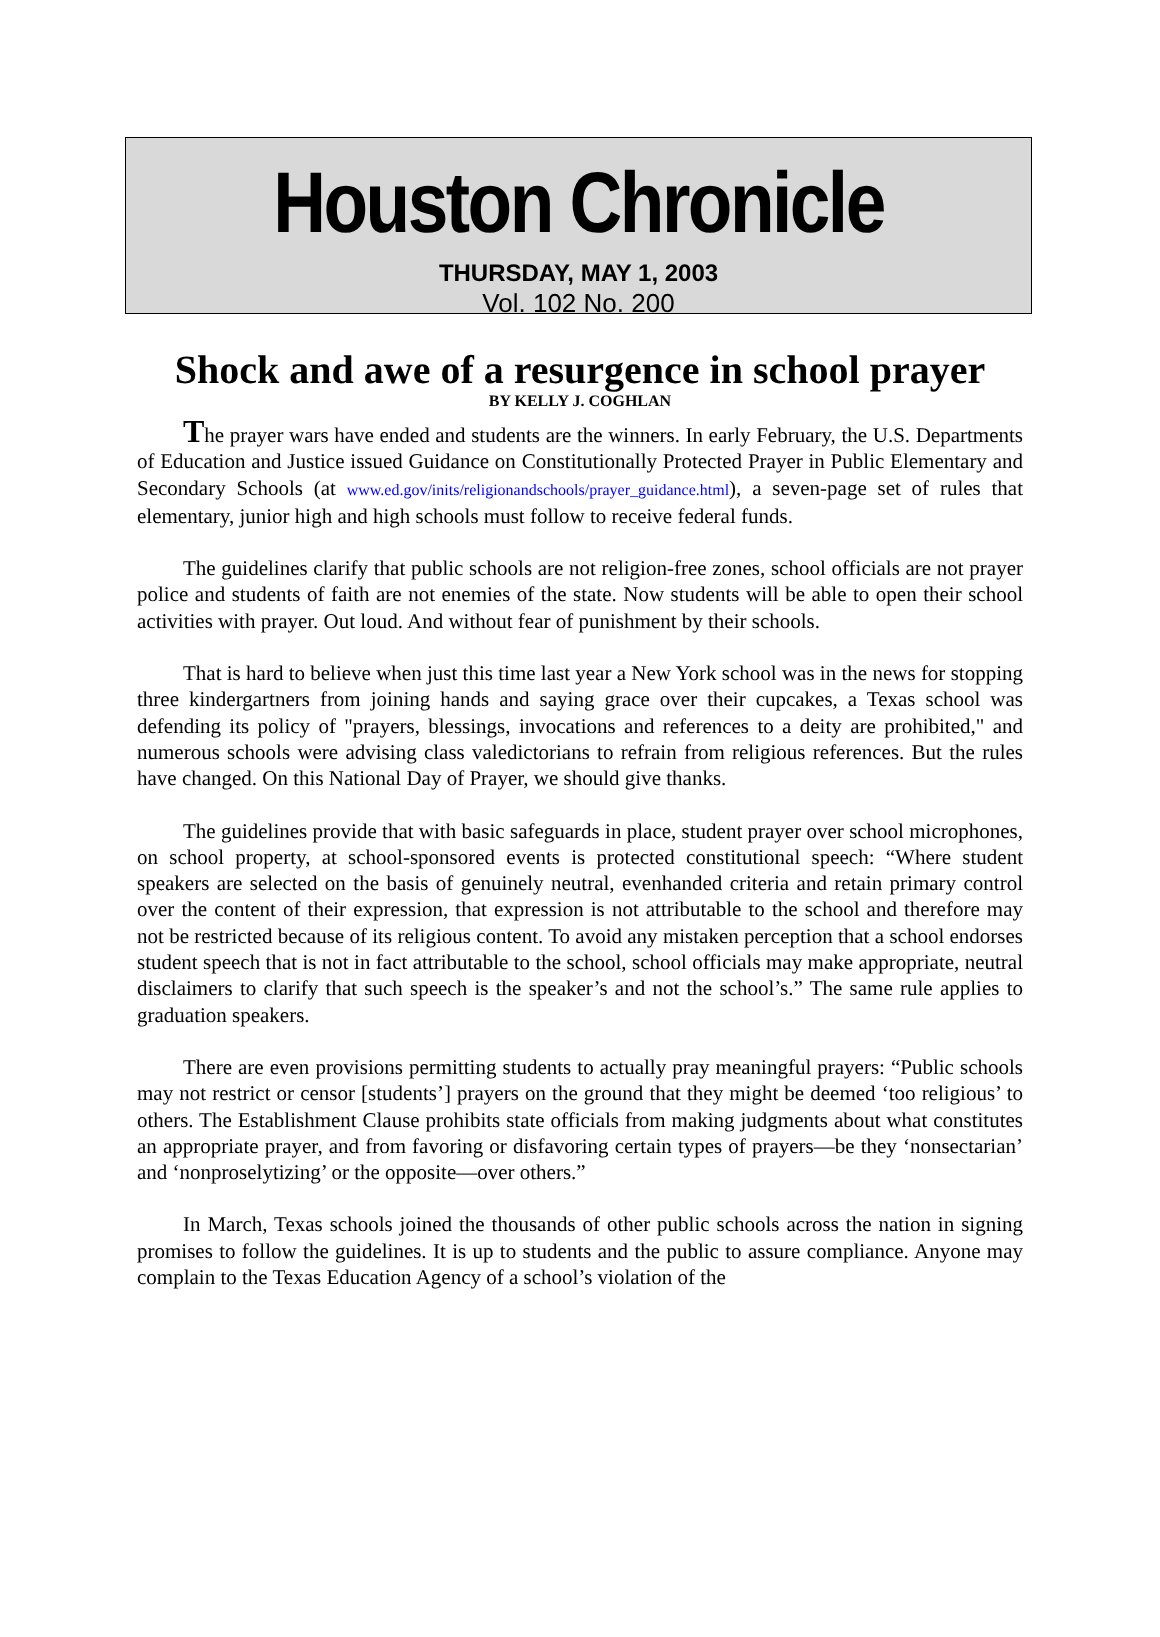Houston Chronicle
THURSDAY, MAY 1, 2003
Vol. 102 No. 200
Shock and awe of a resurgence in school prayer
BY KELLY J. COGHLAN
The prayer wars have ended and students are the winners. In early February, the U.S. Departments of Education and Justice issued Guidance on Constitutionally Protected Prayer in Public Elementary and Secondary Schools (at www.ed.gov/inits/religionandschools/prayer_guidance.html), a seven-page set of rules that elementary, junior high and high schools must follow to receive federal funds.
The guidelines clarify that public schools are not religion-free zones, school officials are not prayer police and students of faith are not enemies of the state. Now students will be able to open their school activities with prayer. Out loud. And without fear of punishment by their schools.
That is hard to believe when just this time last year a New York school was in the news for stopping three kindergartners from joining hands and saying grace over their cupcakes, a Texas school was defending its policy of "prayers, blessings, invocations and references to a deity are prohibited," and numerous schools were advising class valedictorians to refrain from religious references. But the rules have changed. On this National Day of Prayer, we should give thanks.
The guidelines provide that with basic safeguards in place, student prayer over school microphones, on school property, at school-sponsored events is protected constitutional speech: “Where student speakers are selected on the basis of genuinely neutral, evenhanded criteria and retain primary control over the content of their expression, that expression is not attributable to the school and therefore may not be restricted because of its religious content. To avoid any mistaken perception that a school endorses student speech that is not in fact attributable to the school, school officials may make appropriate, neutral disclaimers to clarify that such speech is the speaker’s and not the school’s.” The same rule applies to graduation speakers.
There are even provisions permitting students to actually pray meaningful prayers: “Public schools may not restrict or censor [students’] prayers on the ground that they might be deemed ‘too religious’ to others. The Establishment Clause prohibits state officials from making judgments about what constitutes an appropriate prayer, and from favoring or disfavoring certain types of prayers—be they ‘nonsectarian’ and ‘nonproselytizing’ or the opposite—over others.”
In March, Texas schools joined the thousands of other public schools across the nation in signing promises to follow the guidelines. It is up to students and the public to assure compliance. Anyone may complain to the Texas Education Agency of a school’s violation of the